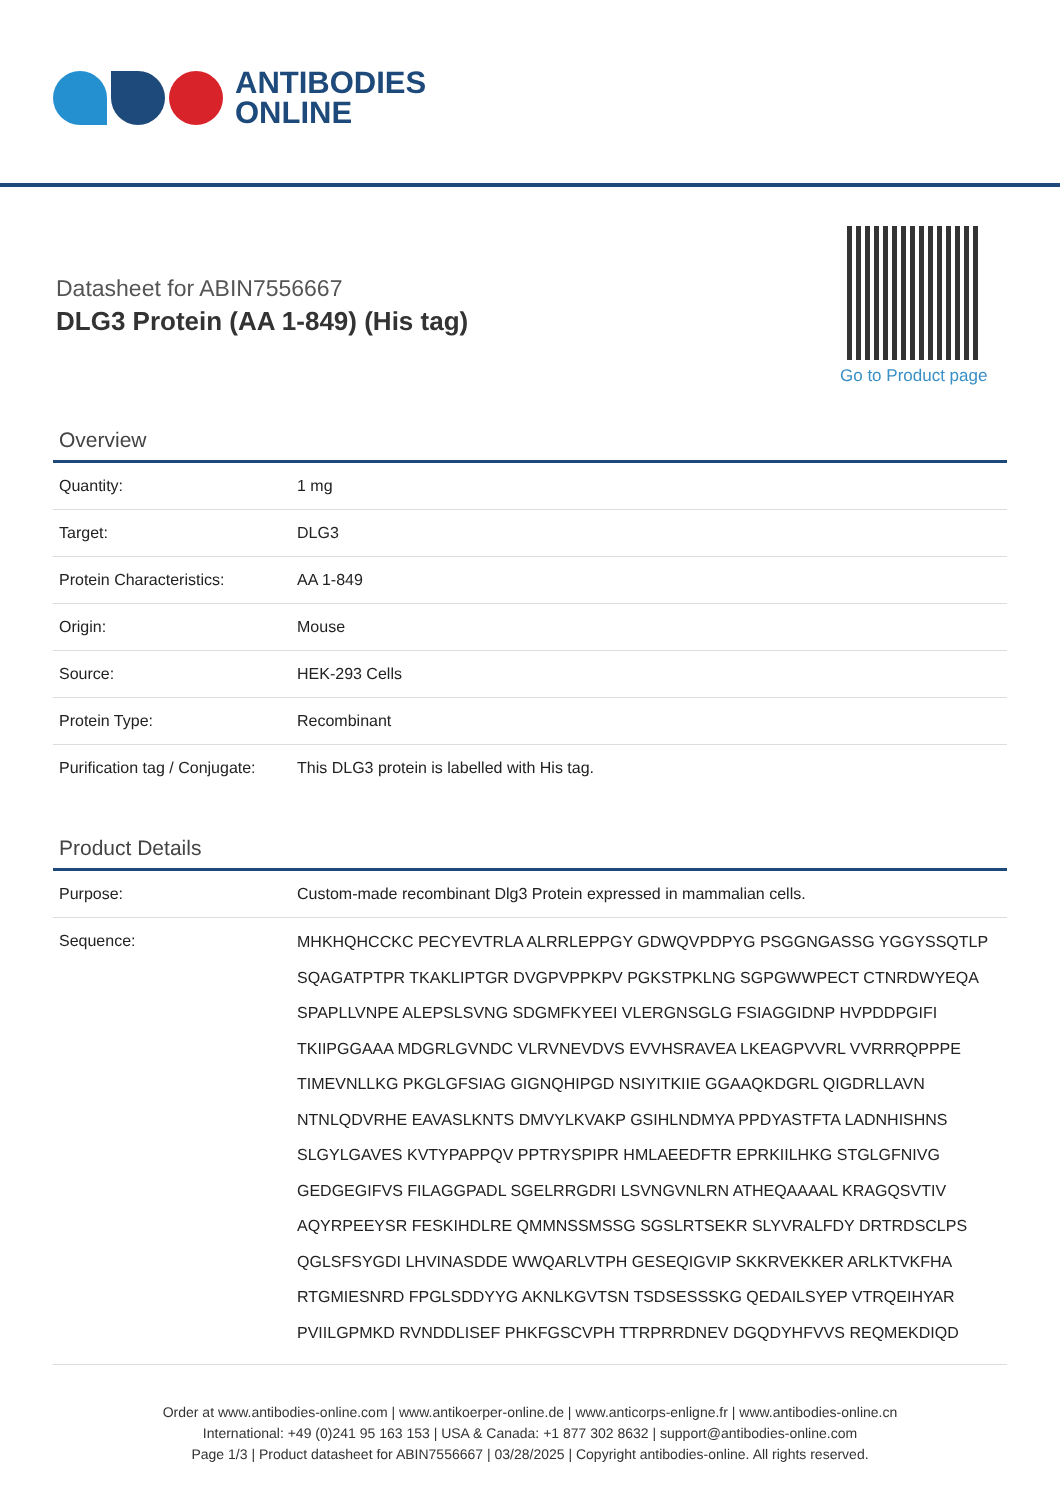ANTIBODIES
ONLINE
Datasheet for ABIN7556667
DLG3 Protein (AA 1-849) (His tag)
Go to Product page
Overview
| Quantity: | 1 mg |
| Target: | DLG3 |
| Protein Characteristics: | AA 1-849 |
| Origin: | Mouse |
| Source: | HEK-293 Cells |
| Protein Type: | Recombinant |
| Purification tag / Conjugate: | This DLG3 protein is labelled with His tag. |
Product Details
| Purpose: | Custom-made recombinant Dlg3 Protein expressed in mammalian cells. |
| Sequence: | MHKHQHCCKC PECYEVTRLA ALRRLEPPGY GDWQVPDPYG PSGGNGASSG YGGYSSQTLP SQAGATPTPR TKAKLIPTGR DVGPVPPKPV PGKSTPKLNG SGPGWWPECT CTNRDWYEQA SPAPLLVNPE ALEPSLSVNG SDGMFKYEEI VLERGNSGLG FSIAGGIDNP HVPDDPGIFI TKIIPGGAAA MDGRLGVNDC VLRVNEVDVS EVVHSRAVEA LKEAGPVVRL VVRRRQPPPE TIMEVNLLKG PKGLGFSIAG GIGNQHIPGD NSIYITKIIE GGAAQKDGRL QIGDRLLAVN NTNLQDVRHE EAVASLKNTS DMVYLKVAKP GSIHLNDMYA PPDYASTFTA LADNHISHNS SLGYLGAVES KVTYPAPPQV PPTRYSPIPR HMLAEEDFTR EPRKIILHKG STGLGFNIVG GEDGEGIFVS FILAGGPADL SGELRRGDRI LSVNGVNLRN ATHEQAAAAL KRAGQSVTIV AQYRPEEYSR FESKIHDLRE QMMNSSMSSG SGSLRTSEKR SLYVRALFDY DRTRDSCLPS QGLSFSYGDI LHVINASDDE WWQARLVTPH GESEQIGVIP SKKRVEKKER ARLKTVKFHA RTGMIESNRD FPGLSDDYYG AKNLKGVTSN TSDSESSSKG QEDAILSYEP VTRQEIHYAR PVIILGPMKD RVNDDLISEF PHKFGSCVPH TTRPRRDNEV DGQDYHFVVS REQMEKDIQD |
Order at www.antibodies-online.com | www.antikoerper-online.de | www.anticorps-enligne.fr | www.antibodies-online.cn
International: +49 (0)241 95 163 153 | USA & Canada: +1 877 302 8632 | support@antibodies-online.com
Page 1/3 | Product datasheet for ABIN7556667 | 03/28/2025 | Copyright antibodies-online. All rights reserved.